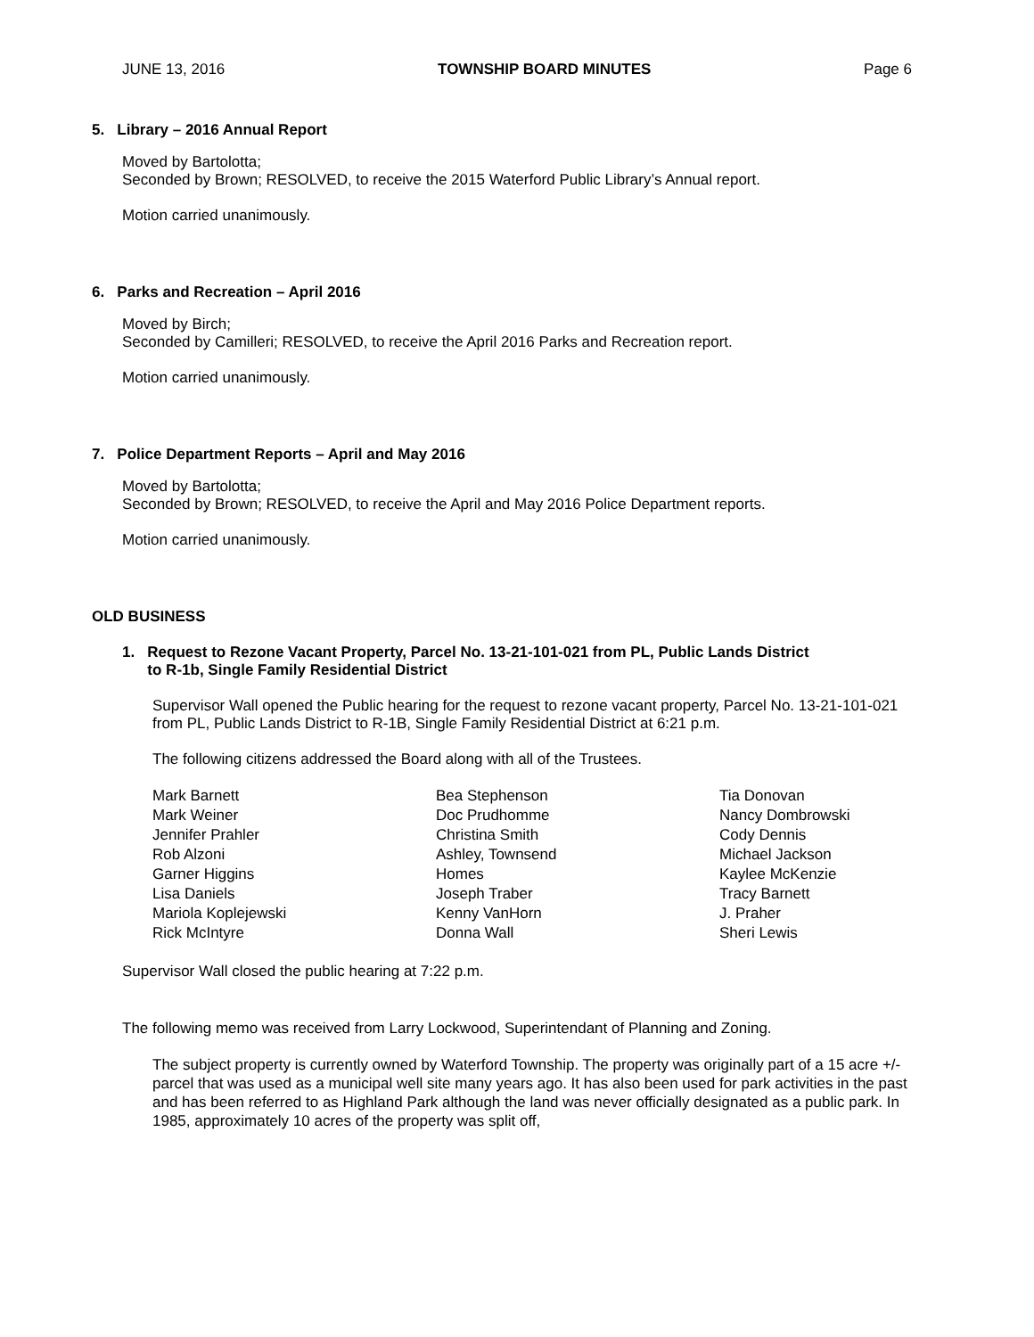JUNE 13, 2016 TOWNSHIP BOARD MINUTES Page 6
5. Library – 2016 Annual Report
Moved by Bartolotta;
Seconded by Brown; RESOLVED, to receive the 2015 Waterford Public Library’s Annual report.
Motion carried unanimously.
6. Parks and Recreation – April 2016
Moved by Birch;
Seconded by Camilleri; RESOLVED, to receive the April 2016 Parks and Recreation report.
Motion carried unanimously.
7. Police Department Reports – April and May 2016
Moved by Bartolotta;
Seconded by Brown; RESOLVED, to receive the April and May 2016 Police Department reports.
Motion carried unanimously.
OLD BUSINESS
1. Request to Rezone Vacant Property, Parcel No. 13-21-101-021 from PL, Public Lands District
to R-1b, Single Family Residential District
Supervisor Wall opened the Public hearing for the request to rezone vacant property, Parcel No. 13-21-101-021 from PL, Public Lands District to R-1B, Single Family Residential District at 6:21 p.m.
The following citizens addressed the Board along with all of the Trustees.
Mark Barnett
Mark Weiner
Jennifer Prahler
Rob Alzoni
Garner Higgins
Lisa Daniels
Mariola Koplejewski
Rick McIntyre
Bea Stephenson
Doc Prudhomme
Christina Smith
Ashley, Townsend
Homes
Joseph Traber
Kenny VanHorn
Donna Wall
Tia Donovan
Nancy Dombrowski
Cody Dennis
Michael Jackson
Kaylee McKenzie
Tracy Barnett
J. Praher
Sheri Lewis
Supervisor Wall closed the public hearing at 7:22 p.m.
The following memo was received from Larry Lockwood, Superintendant of Planning and Zoning.
The subject property is currently owned by Waterford Township. The property was originally part of a 15 acre +/- parcel that was used as a municipal well site many years ago. It has also been used for park activities in the past and has been referred to as Highland Park although the land was never officially designated as a public park. In 1985, approximately 10 acres of the property was split off,